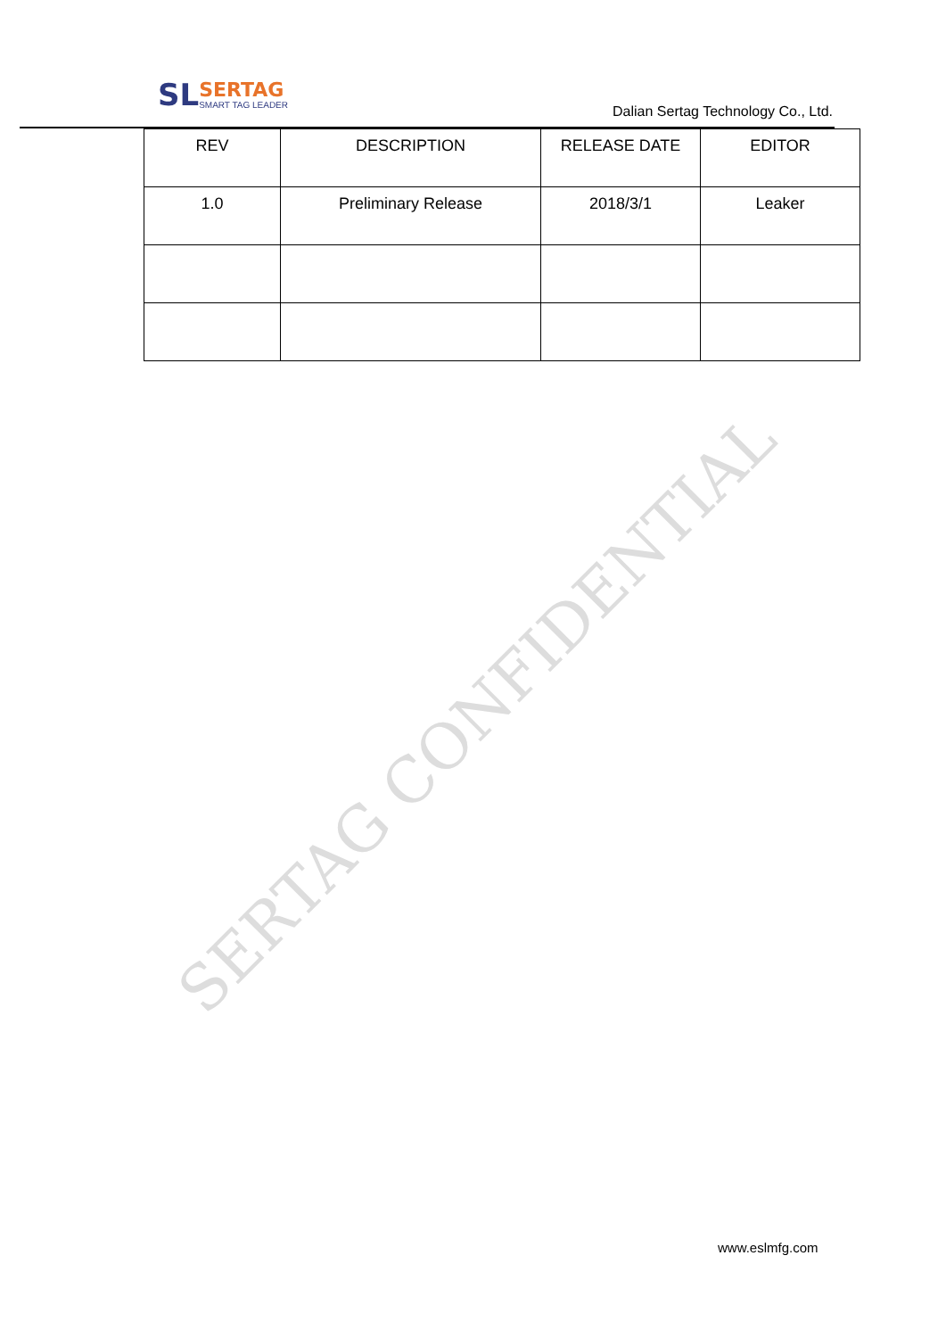SL
SERTAG
SMART TAG LEADER
Dalian Sertag Technology Co., Ltd.
| REV | DESCRIPTION | RELEASE DATE | EDITOR |
| 1.0 | Preliminary Release | 2018/3/1 | Leaker |
SERTAG CONFIDENTIAL
www.eslmfg.com